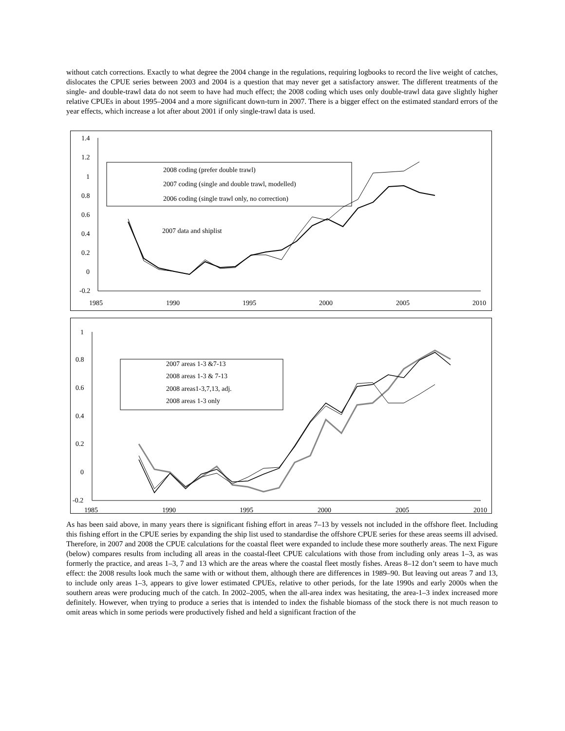without catch corrections. Exactly to what degree the 2004 change in the regulations, requiring logbooks to record the live weight of catches, dislocates the CPUE series between 2003 and 2004 is a question that may never get a satisfactory answer. The different treatments of the single- and double-trawl data do not seem to have had much effect; the 2008 coding which uses only double-trawl data gave slightly higher relative CPUEs in about 1995–2004 and a more significant down-turn in 2007. There is a bigger effect on the estimated standard errors of the year effects, which increase a lot after about 2001 if only single-trawl data is used.
1.4
1.2
1
0.8
0.6
0.4
0.2
0
-0.2
1985
1990
1995
2000
2005
2010
2008 coding (prefer double trawl)
2007 coding (single and double trawl, modelled)
2006 coding (single trawl only, no correction)
2007 data and shiplist
1
0.8
0.6
0.4
0.2
0
-0.2
1985
1990
1995
2000
2005
2010
2007 areas 1-3 &7-13
2008 areas 1-3 & 7-13
2008 areas1-3,7,13, adj.
2008 areas 1-3 only
As has been said above, in many years there is significant fishing effort in areas 7–13 by vessels not included in the offshore fleet. Including this fishing effort in the CPUE series by expanding the ship list used to standardise the offshore CPUE series for these areas seems ill advised. Therefore, in 2007 and 2008 the CPUE calculations for the coastal fleet were expanded to include these more southerly areas. The next Figure (below) compares results from including all areas in the coastal-fleet CPUE calculations with those from including only areas 1–3, as was formerly the practice, and areas 1–3, 7 and 13 which are the areas where the coastal fleet mostly fishes. Areas 8–12 don’t seem to have much effect: the 2008 results look much the same with or without them, although there are differences in 1989–90. But leaving out areas 7 and 13, to include only areas 1–3, appears to give lower estimated CPUEs, relative to other periods, for the late 1990s and early 2000s when the southern areas were producing much of the catch. In 2002–2005, when the all-area index was hesitating, the area-1–3 index increased more definitely. However, when trying to produce a series that is intended to index the fishable biomass of the stock there is not much reason to omit areas which in some periods were productively fished and held a significant fraction of the